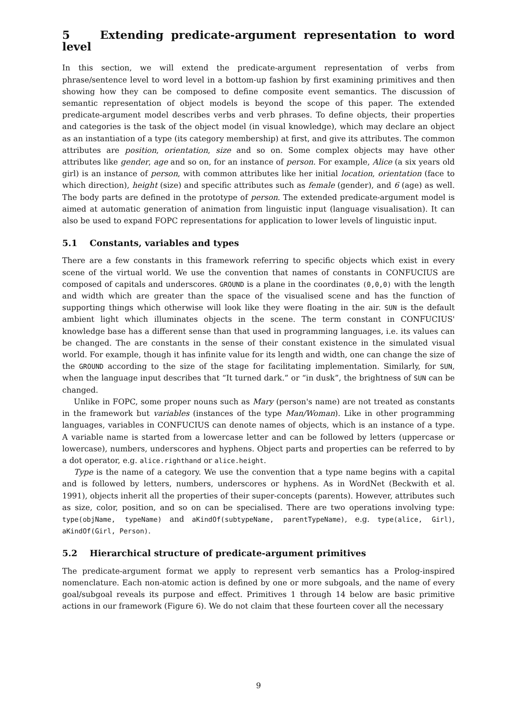5 Extending predicate-argument representation to word level
In this section, we will extend the predicate-argument representation of verbs from phrase/sentence level to word level in a bottom-up fashion by first examining primitives and then showing how they can be composed to define composite event semantics. The discussion of semantic representation of object models is beyond the scope of this paper. The extended predicate-argument model describes verbs and verb phrases. To define objects, their properties and categories is the task of the object model (in visual knowledge), which may declare an object as an instantiation of a type (its category membership) at first, and give its attributes. The common attributes are position, orientation, size and so on. Some complex objects may have other attributes like gender, age and so on, for an instance of person. For example, Alice (a six years old girl) is an instance of person, with common attributes like her initial location, orientation (face to which direction), height (size) and specific attributes such as female (gender), and 6 (age) as well. The body parts are defined in the prototype of person. The extended predicate-argument model is aimed at automatic generation of animation from linguistic input (language visualisation). It can also be used to expand FOPC representations for application to lower levels of linguistic input.
5.1 Constants, variables and types
There are a few constants in this framework referring to specific objects which exist in every scene of the virtual world. We use the convention that names of constants in CONFUCIUS are composed of capitals and underscores. GROUND is a plane in the coordinates (0,0,0) with the length and width which are greater than the space of the visualised scene and has the function of supporting things which otherwise will look like they were floating in the air. SUN is the default ambient light which illuminates objects in the scene. The term constant in CONFUCIUS' knowledge base has a different sense than that used in programming languages, i.e. its values can be changed. The are constants in the sense of their constant existence in the simulated visual world. For example, though it has infinite value for its length and width, one can change the size of the GROUND according to the size of the stage for facilitating implementation. Similarly, for SUN, when the language input describes that “It turned dark.” or “in dusk”, the brightness of SUN can be changed.
Unlike in FOPC, some proper nouns such as Mary (person's name) are not treated as constants in the framework but variables (instances of the type Man/Woman). Like in other programming languages, variables in CONFUCIUS can denote names of objects, which is an instance of a type. A variable name is started from a lowercase letter and can be followed by letters (uppercase or lowercase), numbers, underscores and hyphens. Object parts and properties can be referred to by a dot operator, e.g. alice.righthand or alice.height.
Type is the name of a category. We use the convention that a type name begins with a capital and is followed by letters, numbers, underscores or hyphens. As in WordNet (Beckwith et al. 1991), objects inherit all the properties of their super-concepts (parents). However, attributes such as size, color, position, and so on can be specialised. There are two operations involving type: type(objName, typeName) and aKindOf(subtypeName, parentTypeName), e.g. type(alice, Girl), aKindOf(Girl, Person).
5.2 Hierarchical structure of predicate-argument primitives
The predicate-argument format we apply to represent verb semantics has a Prolog-inspired nomenclature. Each non-atomic action is defined by one or more subgoals, and the name of every goal/subgoal reveals its purpose and effect. Primitives 1 through 14 below are basic primitive actions in our framework (Figure 6). We do not claim that these fourteen cover all the necessary
9